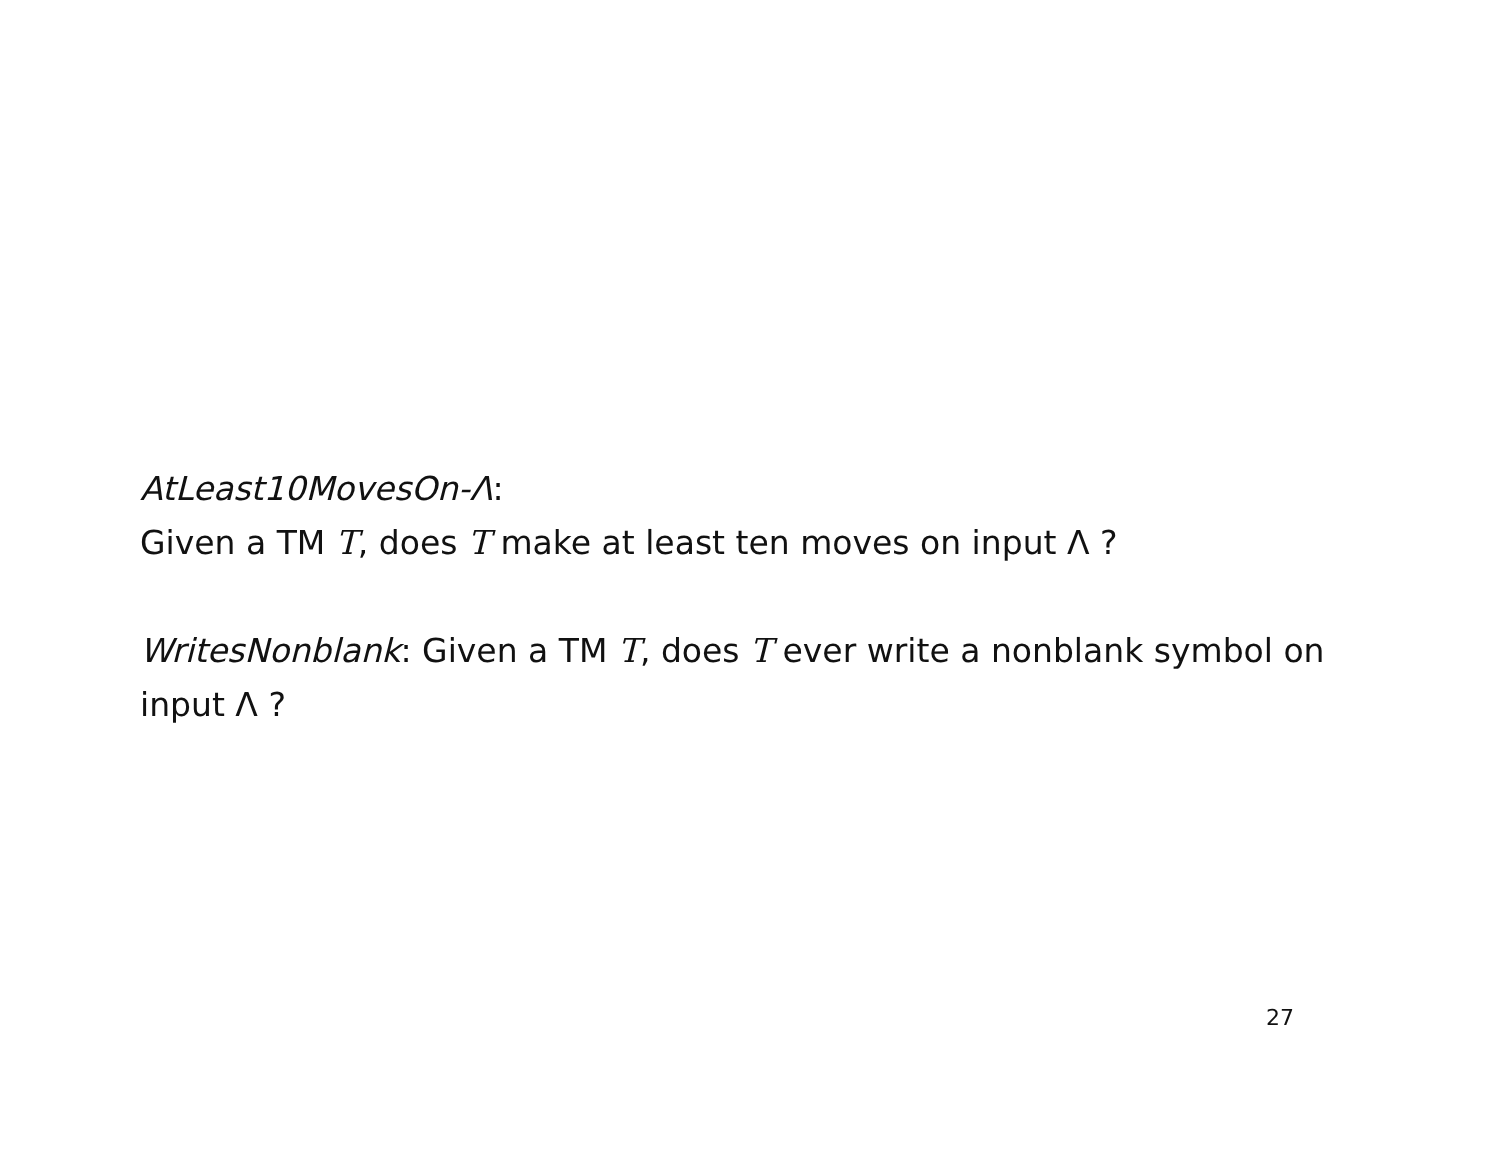AtLeast10MovesOn-Λ:
Given a TM T, does T make at least ten moves on input Λ ?
WritesNonblank: Given a TM T, does T ever write a nonblank symbol on input Λ ?
27